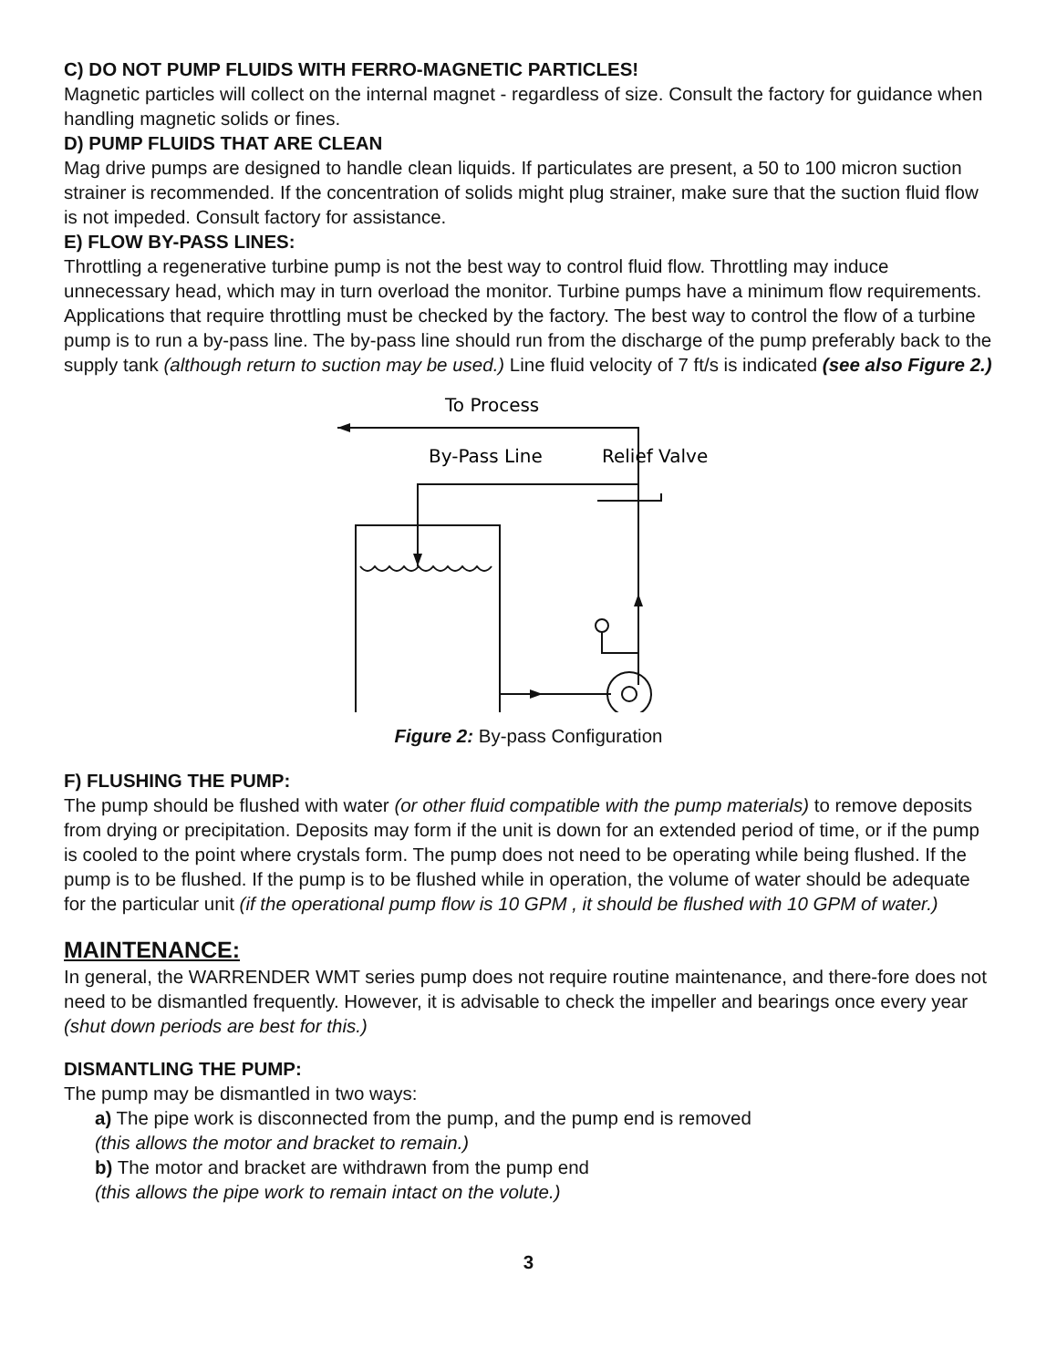C) DO NOT PUMP FLUIDS WITH FERRO-MAGNETIC PARTICLES!
Magnetic particles will collect on the internal magnet - regardless of size. Consult the factory for guidance when handling magnetic solids or fines.
D) PUMP FLUIDS THAT ARE CLEAN
Mag drive pumps are designed to handle clean liquids. If particulates are present, a 50 to 100 micron suction strainer is recommended. If the concentration of solids might plug strainer, make sure that the suction fluid flow is not impeded. Consult factory for assistance.
E) FLOW BY-PASS LINES:
Throttling a regenerative turbine pump is not the best way to control fluid flow. Throttling may induce unnecessary head, which may in turn overload the monitor. Turbine pumps have a minimum flow requirements. Applications that require throttling must be checked by the factory. The best way to control the flow of a turbine pump is to run a by-pass line. The by-pass line should run from the discharge of the pump preferably back to the supply tank (although return to suction may be used.) Line fluid velocity of 7 ft/s is indicated (see also Figure 2.)
To Process
By-Pass Line
Relief Valve
Figure 2: By-pass Configuration
F) FLUSHING THE PUMP:
The pump should be flushed with water (or other fluid compatible with the pump materials) to remove deposits from drying or precipitation. Deposits may form if the unit is down for an extended period of time, or if the pump is cooled to the point where crystals form. The pump does not need to be operating while being flushed. If the pump is to be flushed. If the pump is to be flushed while in operation, the volume of water should be adequate for the particular unit (if the operational pump flow is 10 GPM , it should be flushed with 10 GPM of water.)
MAINTENANCE:
In general, the WARRENDER WMT series pump does not require routine maintenance, and there-fore does not need to be dismantled frequently. However, it is advisable to check the impeller and bearings once every year (shut down periods are best for this.)
DISMANTLING THE PUMP:
The pump may be dismantled in two ways:
a) The pipe work is disconnected from the pump, and the pump end is removed
(this allows the motor and bracket to remain.)
b) The motor and bracket are withdrawn from the pump end
(this allows the pipe work to remain intact on the volute.)
3